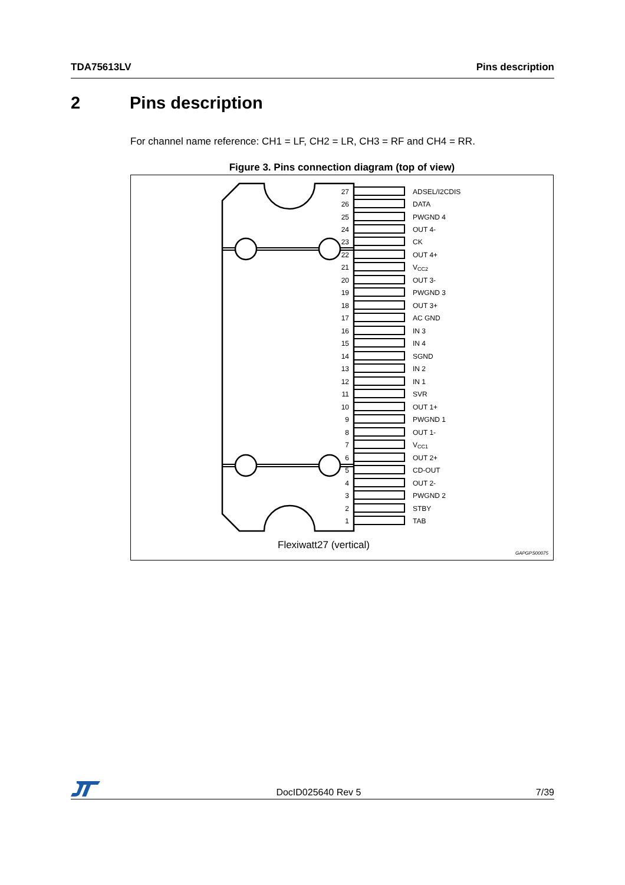TDA75613LV Pins description
2 Pins description
For channel name reference: CH1 = LF, CH2 = LR, CH3 = RF and CH4 = RR.
Figure 3. Pins connection diagram (top of view)
27
26
25
24
23
22
21
20
19
18
17
16
15
14
13
12
11
10
9
8
7
6
5
4
3
2
1
ADSEL/I2CDIS
DATA
PWGND 4
OUT 4-
CK
OUT 4+
VCC2
OUT 3-
PWGND 3
OUT 3+
AC GND
IN 3
IN 4
SGND
IN 2
IN 1
SVR
OUT 1+
PWGND 1
OUT 1-
VCC1
OUT 2+
CD-OUT
OUT 2-
PWGND 2
STBY
TAB
Flexiwatt27 (vertical)
GAPGPS00075
DocID025640 Rev 5 7/39